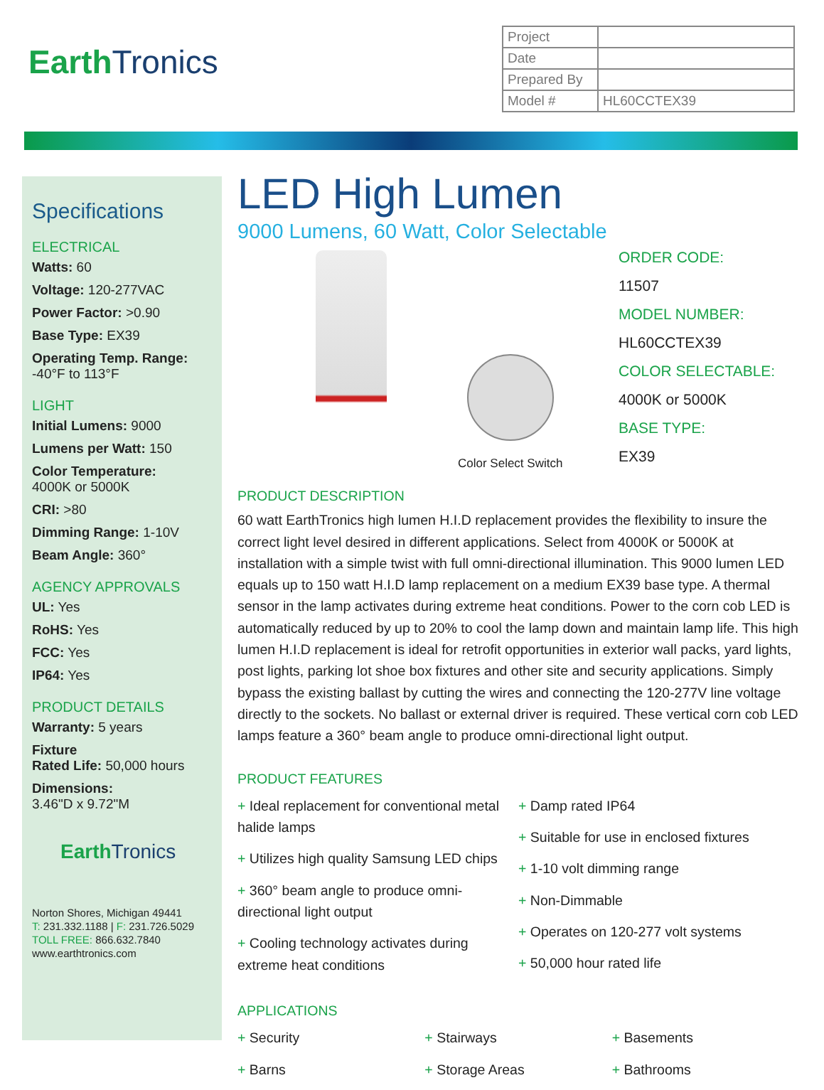EarthTronics
| Project | |
| Date | |
| Prepared By | |
| Model # | HL60CCTEX39 |
Specifications
ELECTRICAL
Watts: 60
Voltage: 120-277VAC
Power Factor: >0.90
Base Type: EX39
Operating Temp. Range:
-40°F to 113°F
LIGHT
Initial Lumens: 9000
Lumens per Watt: 150
Color Temperature:
4000K or 5000K
CRI: >80
Dimming Range: 1-10V
Beam Angle: 360°
AGENCY APPROVALS
UL: Yes
RoHS: Yes
FCC: Yes
IP64: Yes
PRODUCT DETAILS
Warranty: 5 years
Fixture
Rated Life: 50,000 hours
Dimensions:
3.46"D x 9.72"M
EarthTronics
Norton Shores, Michigan 49441
T: 231.332.1188 | F: 231.726.5029
TOLL FREE: 866.632.7840
www.earthtronics.com
LED High Lumen
9000 Lumens, 60 Watt, Color Selectable
ORDER CODE:
11507
MODEL NUMBER:
HL60CCTEX39
COLOR SELECTABLE:
4000K or 5000K
BASE TYPE:
EX39
Color Select Switch
PRODUCT DESCRIPTION
60 watt EarthTronics high lumen H.I.D replacement provides the flexibility to insure the correct light level desired in different applications. Select from 4000K or 5000K at installation with a simple twist with full omni-directional illumination. This 9000 lumen LED equals up to 150 watt H.I.D lamp replacement on a medium EX39 base type. A thermal sensor in the lamp activates during extreme heat conditions. Power to the corn cob LED is automatically reduced by up to 20% to cool the lamp down and maintain lamp life. This high lumen H.I.D replacement is ideal for retrofit opportunities in exterior wall packs, yard lights, post lights, parking lot shoe box fixtures and other site and security applications. Simply bypass the existing ballast by cutting the wires and connecting the 120-277V line voltage directly to the sockets. No ballast or external driver is required. These vertical corn cob LED lamps feature a 360° beam angle to produce omni-directional light output.
PRODUCT FEATURES
+ Ideal replacement for conventional metal halide lamps
+ Utilizes high quality Samsung LED chips
+ 360° beam angle to produce omni-directional light output
+ Cooling technology activates during extreme heat conditions
+ Damp rated IP64
+ Suitable for use in enclosed fixtures
+ 1-10 volt dimming range
+ Non-Dimmable
+ Operates on 120-277 volt systems
+ 50,000 hour rated life
APPLICATIONS
+ Security
+ Barns
+ Stairways
+ Storage Areas
+ Basements
+ Bathrooms